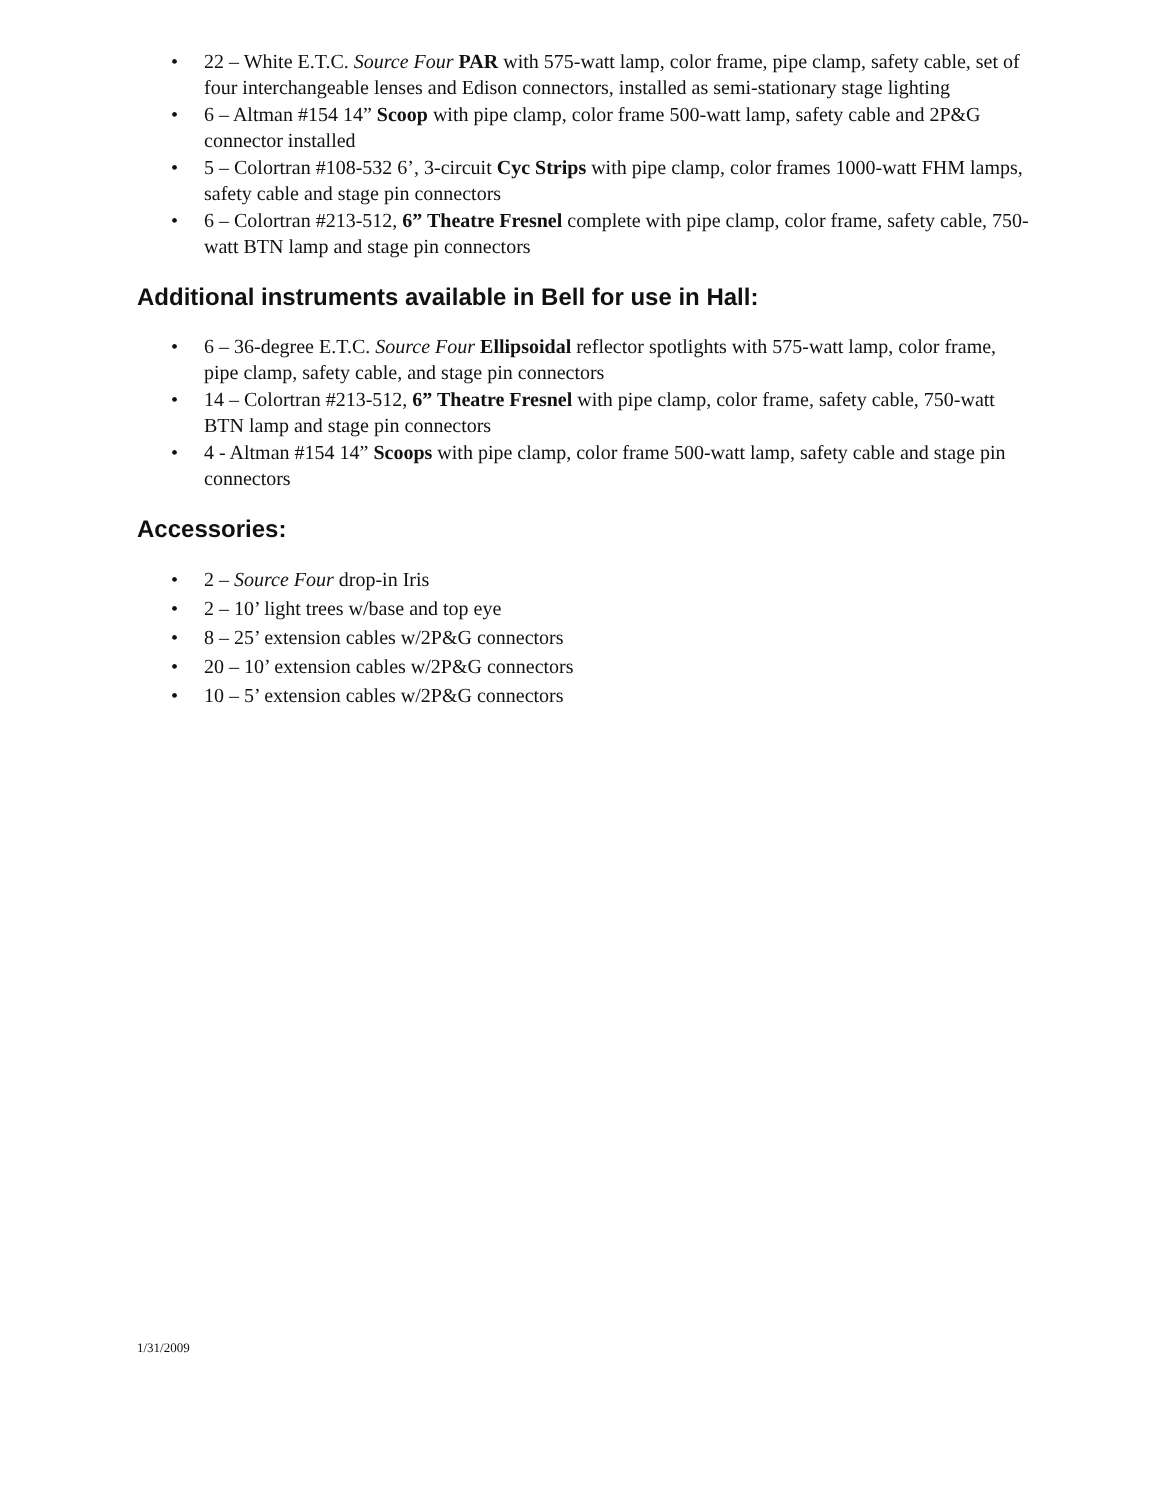• 22 – White E.T.C. Source Four PAR with 575-watt lamp, color frame, pipe clamp, safety cable, set of four interchangeable lenses and Edison connectors, installed as semi-stationary stage lighting
• 6 – Altman #154 14” Scoop with pipe clamp, color frame 500-watt lamp, safety cable and 2P&G connector installed
• 5 – Colortran #108-532 6’, 3-circuit Cyc Strips with pipe clamp, color frames 1000-watt FHM lamps, safety cable and stage pin connectors
• 6 – Colortran #213-512, 6” Theatre Fresnel complete with pipe clamp, color frame, safety cable, 750-watt BTN lamp and stage pin connectors
Additional instruments available in Bell for use in Hall:
• 6 – 36-degree E.T.C. Source Four Ellipsoidal reflector spotlights with 575-watt lamp, color frame, pipe clamp, safety cable, and stage pin connectors
• 14 – Colortran #213-512, 6” Theatre Fresnel with pipe clamp, color frame, safety cable, 750-watt BTN lamp and stage pin connectors
• 4 - Altman #154 14” Scoops with pipe clamp, color frame 500-watt lamp, safety cable and stage pin connectors
Accessories:
• 2 – Source Four drop-in Iris
• 2 – 10’ light trees w/base and top eye
• 8 – 25’ extension cables w/2P&G connectors
• 20 – 10’ extension cables w/2P&G connectors
• 10 – 5’ extension cables w/2P&G connectors
1/31/2009